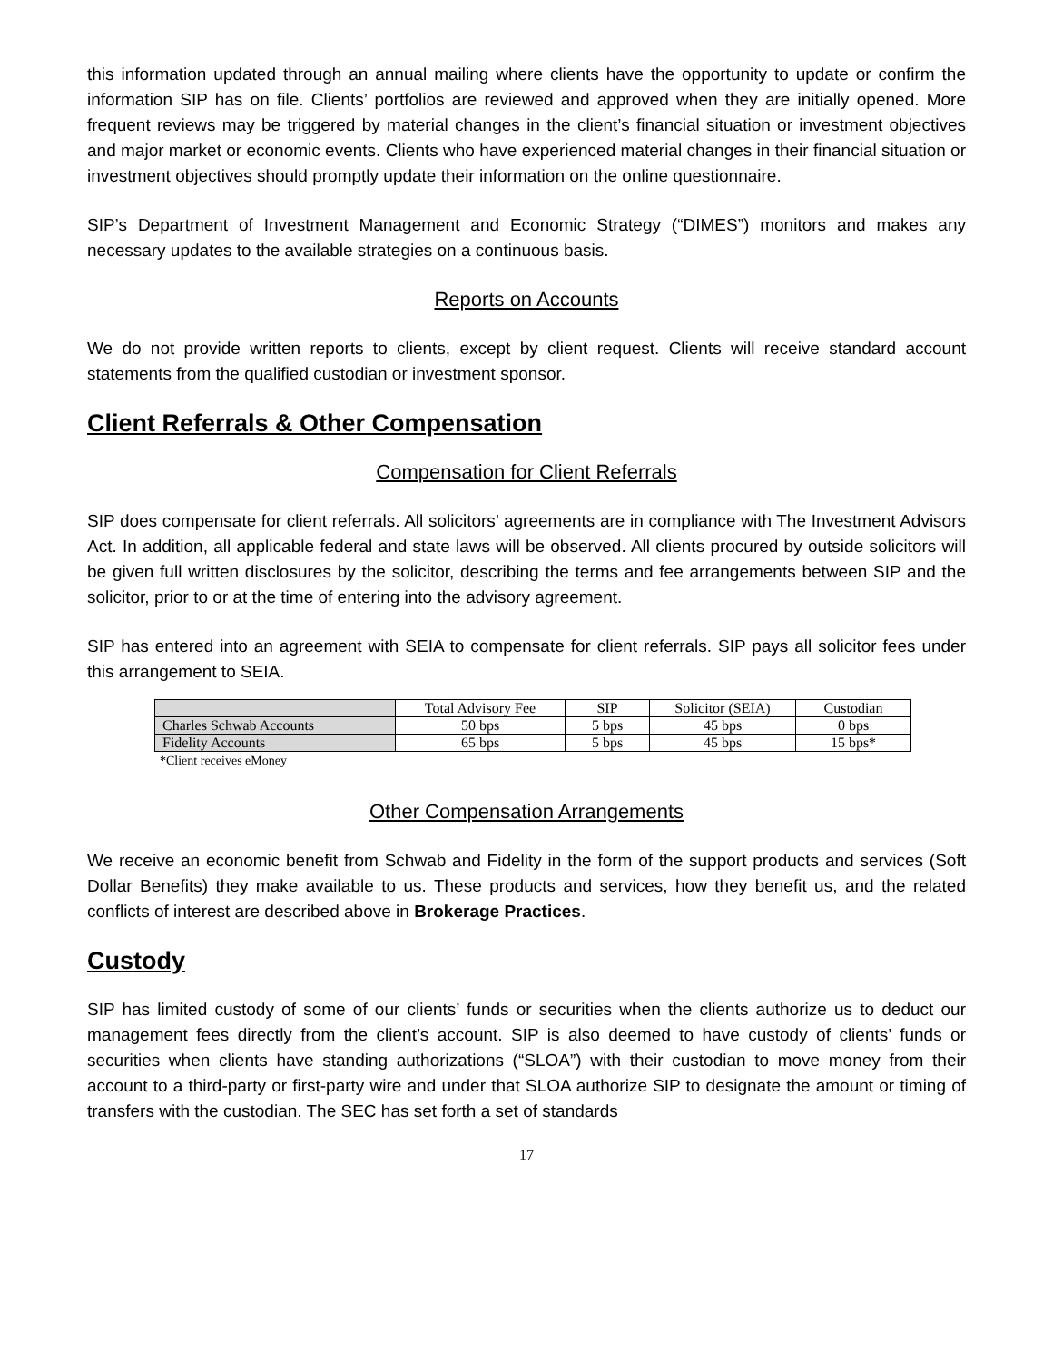this information updated through an annual mailing where clients have the opportunity to update or confirm the information SIP has on file. Clients’ portfolios are reviewed and approved when they are initially opened. More frequent reviews may be triggered by material changes in the client’s financial situation or investment objectives and major market or economic events. Clients who have experienced material changes in their financial situation or investment objectives should promptly update their information on the online questionnaire.
SIP’s Department of Investment Management and Economic Strategy (“DIMES”) monitors and makes any necessary updates to the available strategies on a continuous basis.
Reports on Accounts
We do not provide written reports to clients, except by client request. Clients will receive standard account statements from the qualified custodian or investment sponsor.
Client Referrals & Other Compensation
Compensation for Client Referrals
SIP does compensate for client referrals. All solicitors’ agreements are in compliance with The Investment Advisors Act. In addition, all applicable federal and state laws will be observed. All clients procured by outside solicitors will be given full written disclosures by the solicitor, describing the terms and fee arrangements between SIP and the solicitor, prior to or at the time of entering into the advisory agreement.
SIP has entered into an agreement with SEIA to compensate for client referrals. SIP pays all solicitor fees under this arrangement to SEIA.
| | Total Advisory Fee | SIP | Solicitor (SEIA) | Custodian |
| Charles Schwab Accounts | 50 bps | 5 bps | 45 bps | 0 bps |
| Fidelity Accounts | 65 bps | 5 bps | 45 bps | 15 bps* |
*Client receives eMoney
Other Compensation Arrangements
We receive an economic benefit from Schwab and Fidelity in the form of the support products and services (Soft Dollar Benefits) they make available to us. These products and services, how they benefit us, and the related conflicts of interest are described above in Brokerage Practices.
Custody
SIP has limited custody of some of our clients’ funds or securities when the clients authorize us to deduct our management fees directly from the client’s account. SIP is also deemed to have custody of clients’ funds or securities when clients have standing authorizations (“SLOA”) with their custodian to move money from their account to a third-party or first-party wire and under that SLOA authorize SIP to designate the amount or timing of transfers with the custodian. The SEC has set forth a set of standards
17